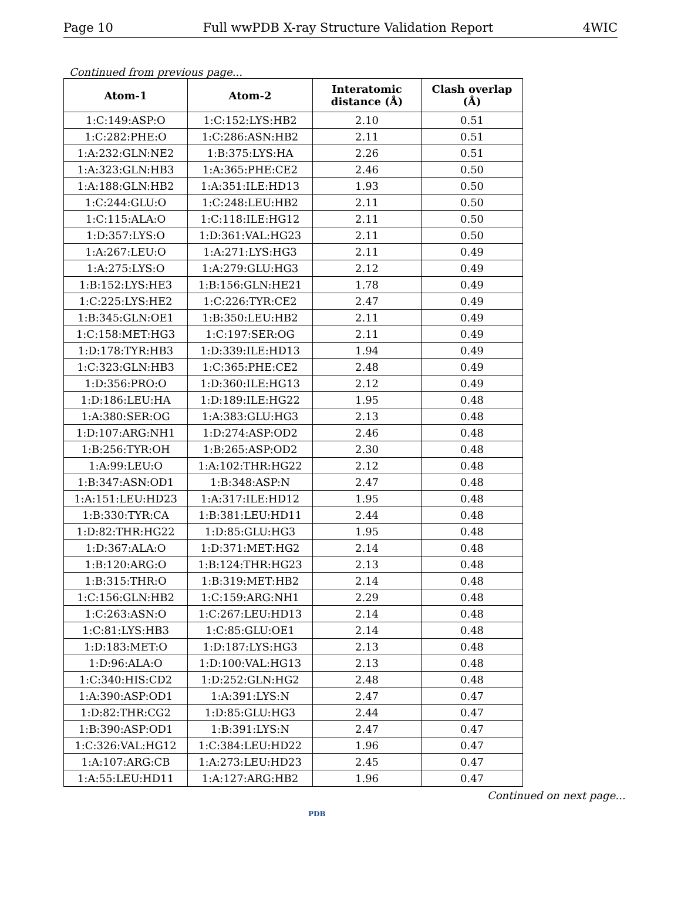Page 10 Full wwPDB X-ray Structure Validation Report 4WIC
Continued from previous page...
| Atom-1 | Atom-2 | Interatomic distance (Å) | Clash overlap (Å) |
| --- | --- | --- | --- |
| 1:C:149:ASP:O | 1:C:152:LYS:HB2 | 2.10 | 0.51 |
| 1:C:282:PHE:O | 1:C:286:ASN:HB2 | 2.11 | 0.51 |
| 1:A:232:GLN:NE2 | 1:B:375:LYS:HA | 2.26 | 0.51 |
| 1:A:323:GLN:HB3 | 1:A:365:PHE:CE2 | 2.46 | 0.50 |
| 1:A:188:GLN:HB2 | 1:A:351:ILE:HD13 | 1.93 | 0.50 |
| 1:C:244:GLU:O | 1:C:248:LEU:HB2 | 2.11 | 0.50 |
| 1:C:115:ALA:O | 1:C:118:ILE:HG12 | 2.11 | 0.50 |
| 1:D:357:LYS:O | 1:D:361:VAL:HG23 | 2.11 | 0.50 |
| 1:A:267:LEU:O | 1:A:271:LYS:HG3 | 2.11 | 0.49 |
| 1:A:275:LYS:O | 1:A:279:GLU:HG3 | 2.12 | 0.49 |
| 1:B:152:LYS:HE3 | 1:B:156:GLN:HE21 | 1.78 | 0.49 |
| 1:C:225:LYS:HE2 | 1:C:226:TYR:CE2 | 2.47 | 0.49 |
| 1:B:345:GLN:OE1 | 1:B:350:LEU:HB2 | 2.11 | 0.49 |
| 1:C:158:MET:HG3 | 1:C:197:SER:OG | 2.11 | 0.49 |
| 1:D:178:TYR:HB3 | 1:D:339:ILE:HD13 | 1.94 | 0.49 |
| 1:C:323:GLN:HB3 | 1:C:365:PHE:CE2 | 2.48 | 0.49 |
| 1:D:356:PRO:O | 1:D:360:ILE:HG13 | 2.12 | 0.49 |
| 1:D:186:LEU:HA | 1:D:189:ILE:HG22 | 1.95 | 0.48 |
| 1:A:380:SER:OG | 1:A:383:GLU:HG3 | 2.13 | 0.48 |
| 1:D:107:ARG:NH1 | 1:D:274:ASP:OD2 | 2.46 | 0.48 |
| 1:B:256:TYR:OH | 1:B:265:ASP:OD2 | 2.30 | 0.48 |
| 1:A:99:LEU:O | 1:A:102:THR:HG22 | 2.12 | 0.48 |
| 1:B:347:ASN:OD1 | 1:B:348:ASP:N | 2.47 | 0.48 |
| 1:A:151:LEU:HD23 | 1:A:317:ILE:HD12 | 1.95 | 0.48 |
| 1:B:330:TYR:CA | 1:B:381:LEU:HD11 | 2.44 | 0.48 |
| 1:D:82:THR:HG22 | 1:D:85:GLU:HG3 | 1.95 | 0.48 |
| 1:D:367:ALA:O | 1:D:371:MET:HG2 | 2.14 | 0.48 |
| 1:B:120:ARG:O | 1:B:124:THR:HG23 | 2.13 | 0.48 |
| 1:B:315:THR:O | 1:B:319:MET:HB2 | 2.14 | 0.48 |
| 1:C:156:GLN:HB2 | 1:C:159:ARG:NH1 | 2.29 | 0.48 |
| 1:C:263:ASN:O | 1:C:267:LEU:HD13 | 2.14 | 0.48 |
| 1:C:81:LYS:HB3 | 1:C:85:GLU:OE1 | 2.14 | 0.48 |
| 1:D:183:MET:O | 1:D:187:LYS:HG3 | 2.13 | 0.48 |
| 1:D:96:ALA:O | 1:D:100:VAL:HG13 | 2.13 | 0.48 |
| 1:C:340:HIS:CD2 | 1:D:252:GLN:HG2 | 2.48 | 0.48 |
| 1:A:390:ASP:OD1 | 1:A:391:LYS:N | 2.47 | 0.47 |
| 1:D:82:THR:CG2 | 1:D:85:GLU:HG3 | 2.44 | 0.47 |
| 1:B:390:ASP:OD1 | 1:B:391:LYS:N | 2.47 | 0.47 |
| 1:C:326:VAL:HG12 | 1:C:384:LEU:HD22 | 1.96 | 0.47 |
| 1:A:107:ARG:CB | 1:A:273:LEU:HD23 | 2.45 | 0.47 |
| 1:A:55:LEU:HD11 | 1:A:127:ARG:HB2 | 1.96 | 0.47 |
Continued on next page...
PDB